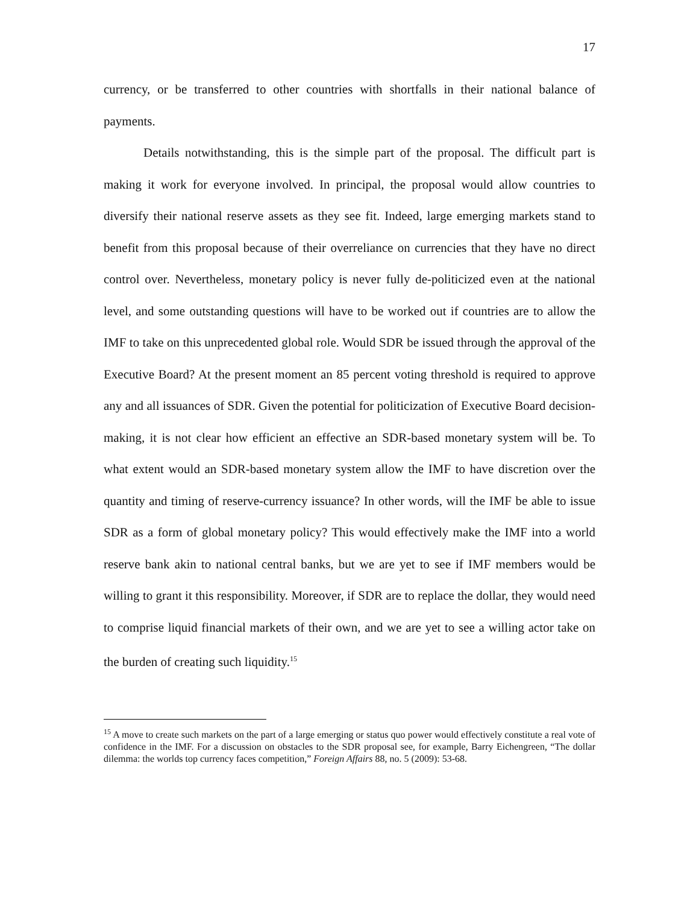17
currency, or be transferred to other countries with shortfalls in their national balance of payments.
Details notwithstanding, this is the simple part of the proposal. The difficult part is making it work for everyone involved. In principal, the proposal would allow countries to diversify their national reserve assets as they see fit. Indeed, large emerging markets stand to benefit from this proposal because of their overreliance on currencies that they have no direct control over. Nevertheless, monetary policy is never fully de-politicized even at the national level, and some outstanding questions will have to be worked out if countries are to allow the IMF to take on this unprecedented global role. Would SDR be issued through the approval of the Executive Board? At the present moment an 85 percent voting threshold is required to approve any and all issuances of SDR. Given the potential for politicization of Executive Board decision-making, it is not clear how efficient an effective an SDR-based monetary system will be. To what extent would an SDR-based monetary system allow the IMF to have discretion over the quantity and timing of reserve-currency issuance? In other words, will the IMF be able to issue SDR as a form of global monetary policy? This would effectively make the IMF into a world reserve bank akin to national central banks, but we are yet to see if IMF members would be willing to grant it this responsibility. Moreover, if SDR are to replace the dollar, they would need to comprise liquid financial markets of their own, and we are yet to see a willing actor take on the burden of creating such liquidity.<sup>15</sup>
<sup>15</sup> A move to create such markets on the part of a large emerging or status quo power would effectively constitute a real vote of confidence in the IMF. For a discussion on obstacles to the SDR proposal see, for example, Barry Eichengreen, “The dollar dilemma: the worlds top currency faces competition,” Foreign Affairs 88, no. 5 (2009): 53-68.